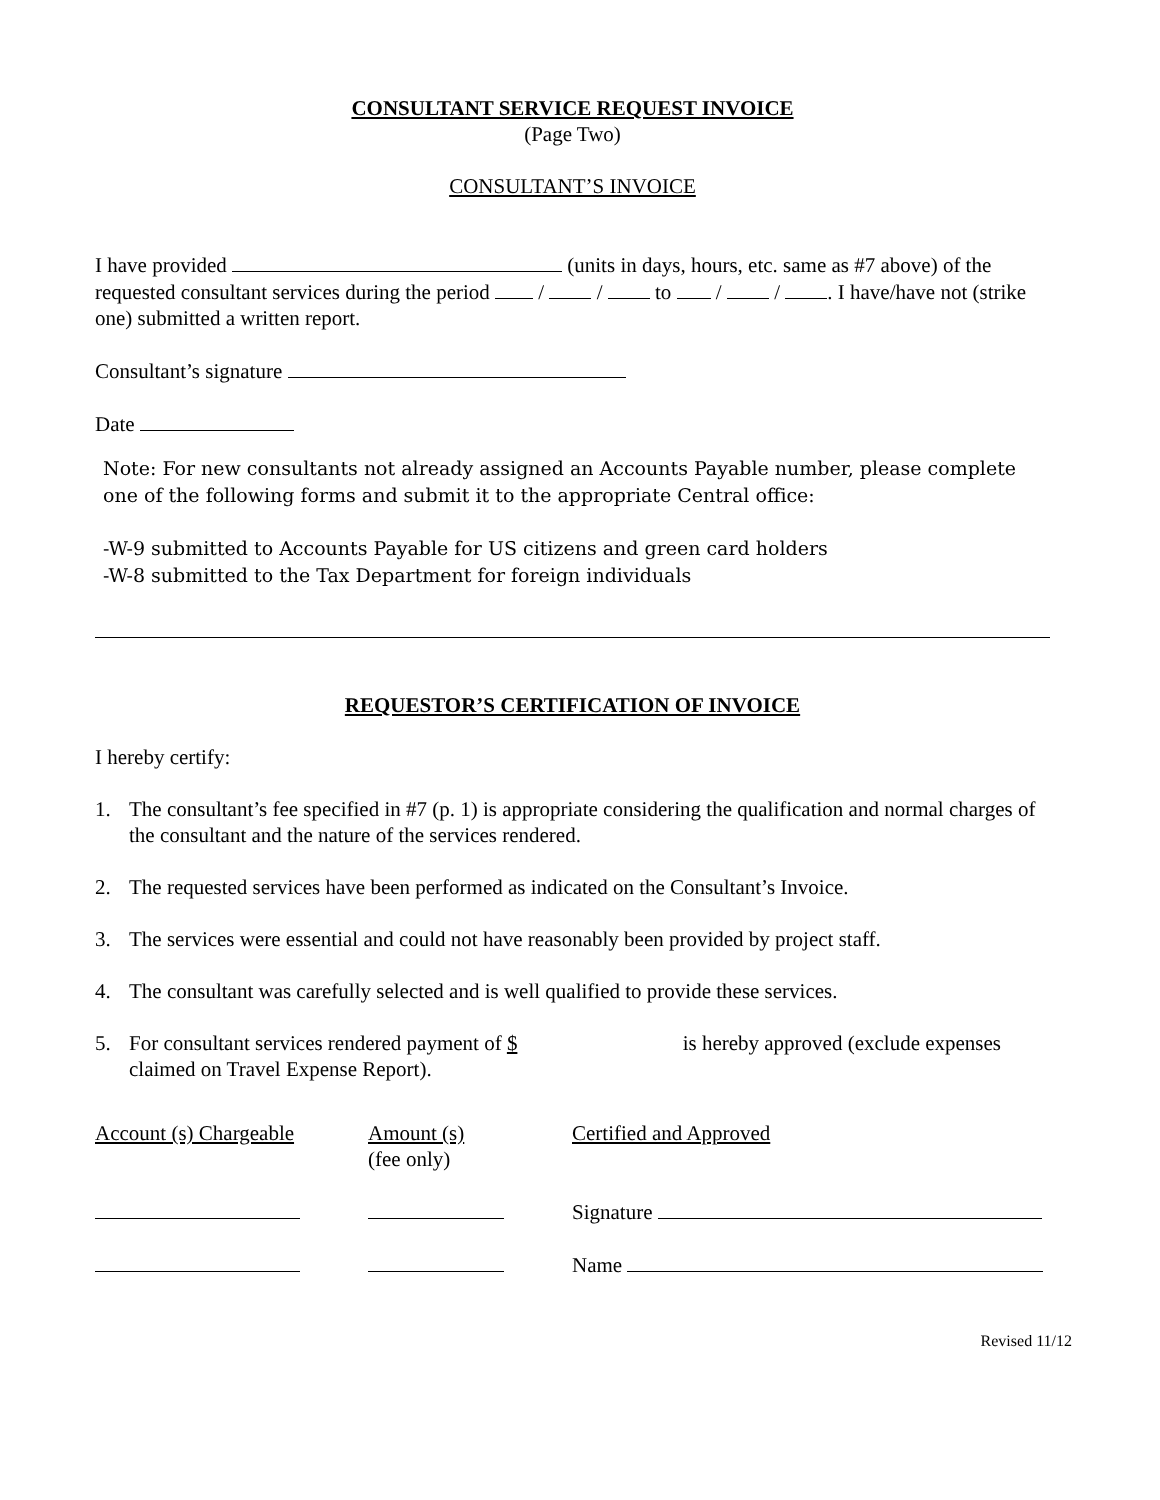CONSULTANT SERVICE REQUEST INVOICE
(Page Two)
CONSULTANT’S INVOICE
I have provided (units in days, hours, etc. same as #7 above) of the requested consultant services during the period / / to / / . I have/have not (strike one) submitted a written report.
Consultant’s signature
Date
Note: For new consultants not already assigned an Accounts Payable number, please complete one of the following forms and submit it to the appropriate Central office:
-W-9 submitted to Accounts Payable for US citizens and green card holders
-W-8 submitted to the Tax Department for foreign individuals
REQUESTOR’S CERTIFICATION OF INVOICE
I hereby certify:
1. The consultant’s fee specified in #7 (p. 1) is appropriate considering the qualification and normal charges of the consultant and the nature of the services rendered.
2. The requested services have been performed as indicated on the Consultant’s Invoice.
3. The services were essential and could not have reasonably been provided by project staff.
4. The consultant was carefully selected and is well qualified to provide these services.
5. For consultant services rendered payment of $ is hereby approved (exclude expenses claimed on Travel Expense Report).
Account (s) Chargeable
Amount (s)
(fee only)
Certified and Approved
Signature
Name
Revised 11/12